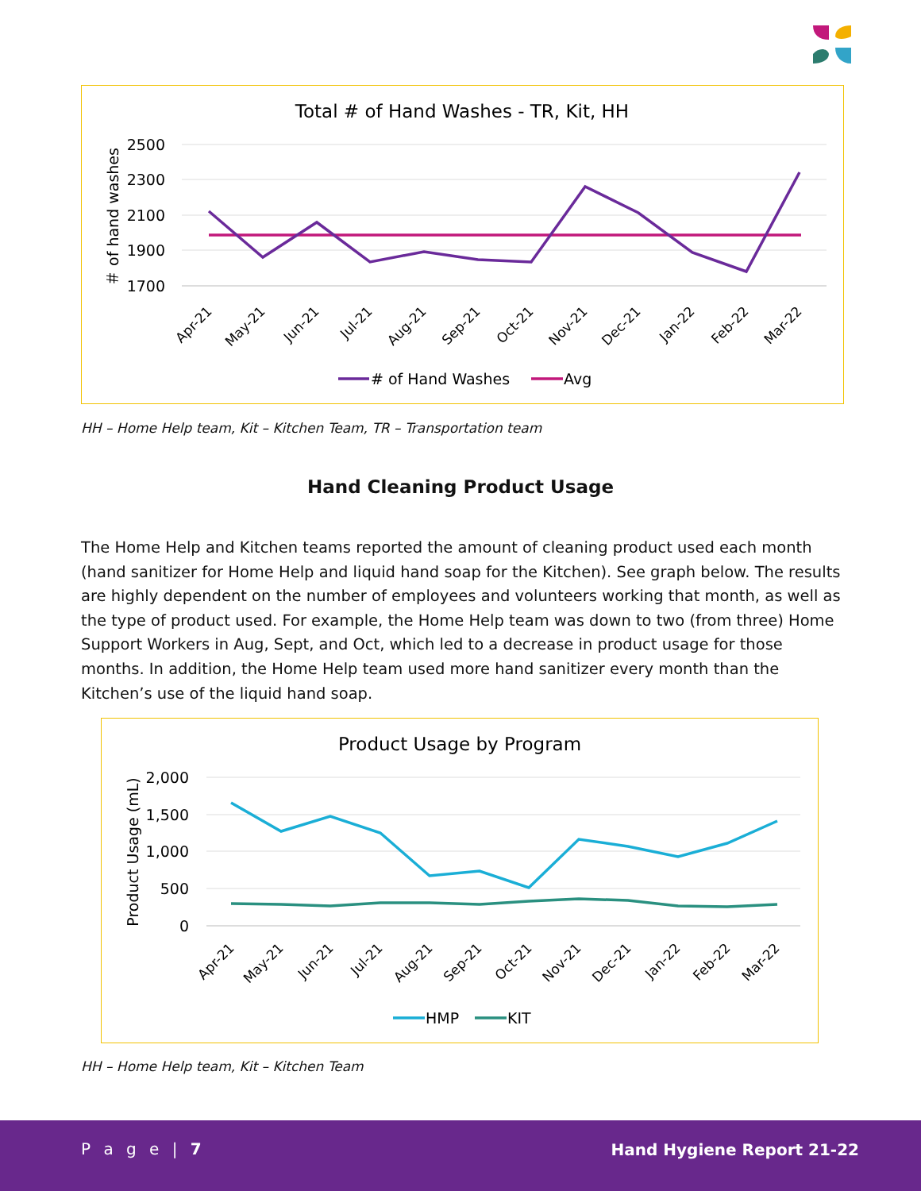Total # of Hand Washes - TR, Kit, HH
2500
2300
2100
1900
1700
＃ of hand washes
Apr-21
May-21
Jun-21
Jul-21
Aug-21
Sep-21
Oct-21
Nov-21
Dec-21
Jan-22
Feb-22
Mar-22
# of Hand Washes
Avg
HH – Home Help team, Kit – Kitchen Team, TR – Transportation team
Hand Cleaning Product Usage
The Home Help and Kitchen teams reported the amount of cleaning product used each month (hand sanitizer for Home Help and liquid hand soap for the Kitchen). See graph below. The results are highly dependent on the number of employees and volunteers working that month, as well as the type of product used. For example, the Home Help team was down to two (from three) Home Support Workers in Aug, Sept, and Oct, which led to a decrease in product usage for those months. In addition, the Home Help team used more hand sanitizer every month than the Kitchen’s use of the liquid hand soap.
Product Usage by Program
2,000
1,500
1,000
500
0
Product Usage (mL)
Apr-21
May-21
Jun-21
Jul-21
Aug-21
Sep-21
Oct-21
Nov-21
Dec-21
Jan-22
Feb-22
Mar-22
HMP
KIT
HH – Home Help team, Kit – Kitchen Team
P a g e | 7 Hand Hygiene Report 21-22